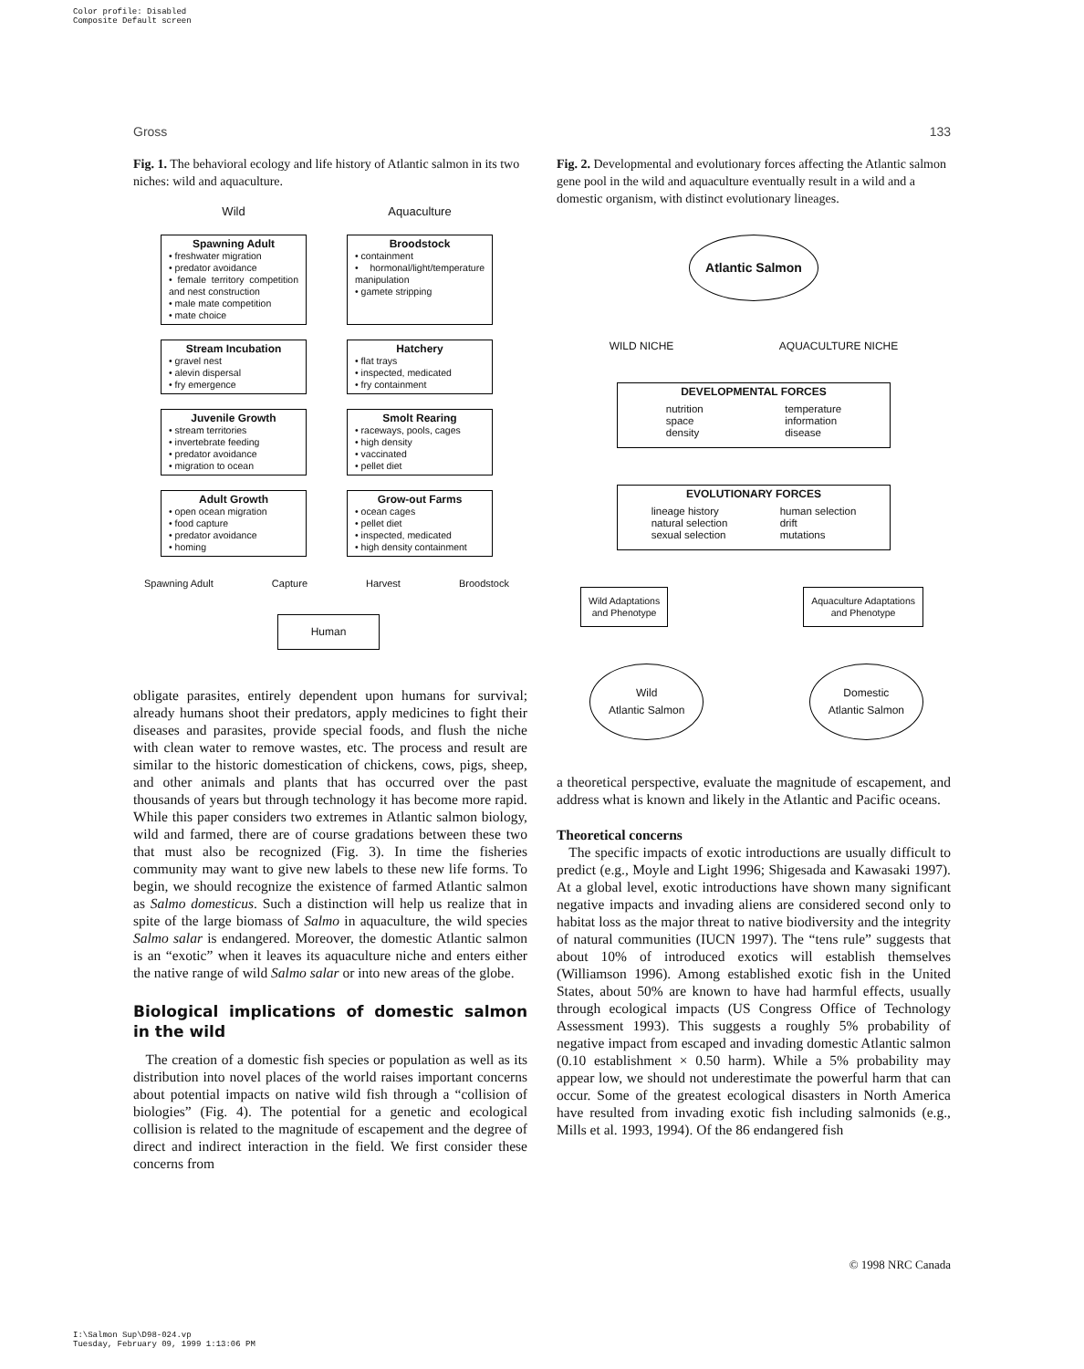Color profile: Disabled
Composite Default screen
Gross 133
Fig. 1. The behavioral ecology and life history of Atlantic salmon in its two niches: wild and aquaculture.
Wild
Aquaculture
Spawning Adult
• freshwater migration
• predator avoidance
• female territory competition and nest construction
• male mate competition
• mate choice
Broodstock
• containment
• hormonal/light/temperature manipulation
• gamete stripping
Stream Incubation
• gravel nest
• alevin dispersal
• fry emergence
Hatchery
• flat trays
• inspected, medicated
• fry containment
Juvenile Growth
• stream territories
• invertebrate feeding
• predator avoidance
• migration to ocean
Smolt Rearing
• raceways, pools, cages
• high density
• vaccinated
• pellet diet
Adult Growth
• open ocean migration
• food capture
• predator avoidance
• homing
Grow-out Farms
• ocean cages
• pellet diet
• inspected, medicated
• high density containment
Spawning Adult Capture Harvest Broodstock
Human
obligate parasites, entirely dependent upon humans for survival; already humans shoot their predators, apply medicines to fight their diseases and parasites, provide special foods, and flush the niche with clean water to remove wastes, etc. The process and result are similar to the historic domestication of chickens, cows, pigs, sheep, and other animals and plants that has occurred over the past thousands of years but through technology it has become more rapid. While this paper considers two extremes in Atlantic salmon biology, wild and farmed, there are of course gradations between these two that must also be recognized (Fig. 3). In time the fisheries community may want to give new labels to these new life forms. To begin, we should recognize the existence of farmed Atlantic salmon as Salmo domesticus. Such a distinction will help us realize that in spite of the large biomass of Salmo in aquaculture, the wild species Salmo salar is endangered. Moreover, the domestic Atlantic salmon is an “exotic” when it leaves its aquaculture niche and enters either the native range of wild Salmo salar or into new areas of the globe.
Biological implications of domestic salmon in the wild
The creation of a domestic fish species or population as well as its distribution into novel places of the world raises important concerns about potential impacts on native wild fish through a “collision of biologies” (Fig. 4). The potential for a genetic and ecological collision is related to the magnitude of escapement and the degree of direct and indirect interaction in the field. We first consider these concerns from
Fig. 2. Developmental and evolutionary forces affecting the Atlantic salmon gene pool in the wild and aquaculture eventually result in a wild and a domestic organism, with distinct evolutionary lineages.
Atlantic Salmon
WILD NICHE AQUACULTURE NICHE
DEVELOPMENTAL FORCES
nutrition
space
density temperature
information
disease
EVOLUTIONARY FORCES
lineage history
natural selection
sexual selection human selection
drift
mutations
Wild Adaptations
and Phenotype
Aquaculture Adaptations
and Phenotype
Wild
Atlantic Salmon
Domestic
Atlantic Salmon
a theoretical perspective, evaluate the magnitude of escapement, and address what is known and likely in the Atlantic and Pacific oceans.
Theoretical concerns
The specific impacts of exotic introductions are usually difficult to predict (e.g., Moyle and Light 1996; Shigesada and Kawasaki 1997). At a global level, exotic introductions have shown many significant negative impacts and invading aliens are considered second only to habitat loss as the major threat to native biodiversity and the integrity of natural communities (IUCN 1997). The “tens rule” suggests that about 10% of introduced exotics will establish themselves (Williamson 1996). Among established exotic fish in the United States, about 50% are known to have had harmful effects, usually through ecological impacts (US Congress Office of Technology Assessment 1993). This suggests a roughly 5% probability of negative impact from escaped and invading domestic Atlantic salmon (0.10 establishment × 0.50 harm). While a 5% probability may appear low, we should not underestimate the powerful harm that can occur. Some of the greatest ecological disasters in North America have resulted from invading exotic fish including salmonids (e.g., Mills et al. 1993, 1994). Of the 86 endangered fish
© 1998 NRC Canada
I:\Salmon Sup\D98-024.vp
Tuesday, February 09, 1999 1:13:06 PM